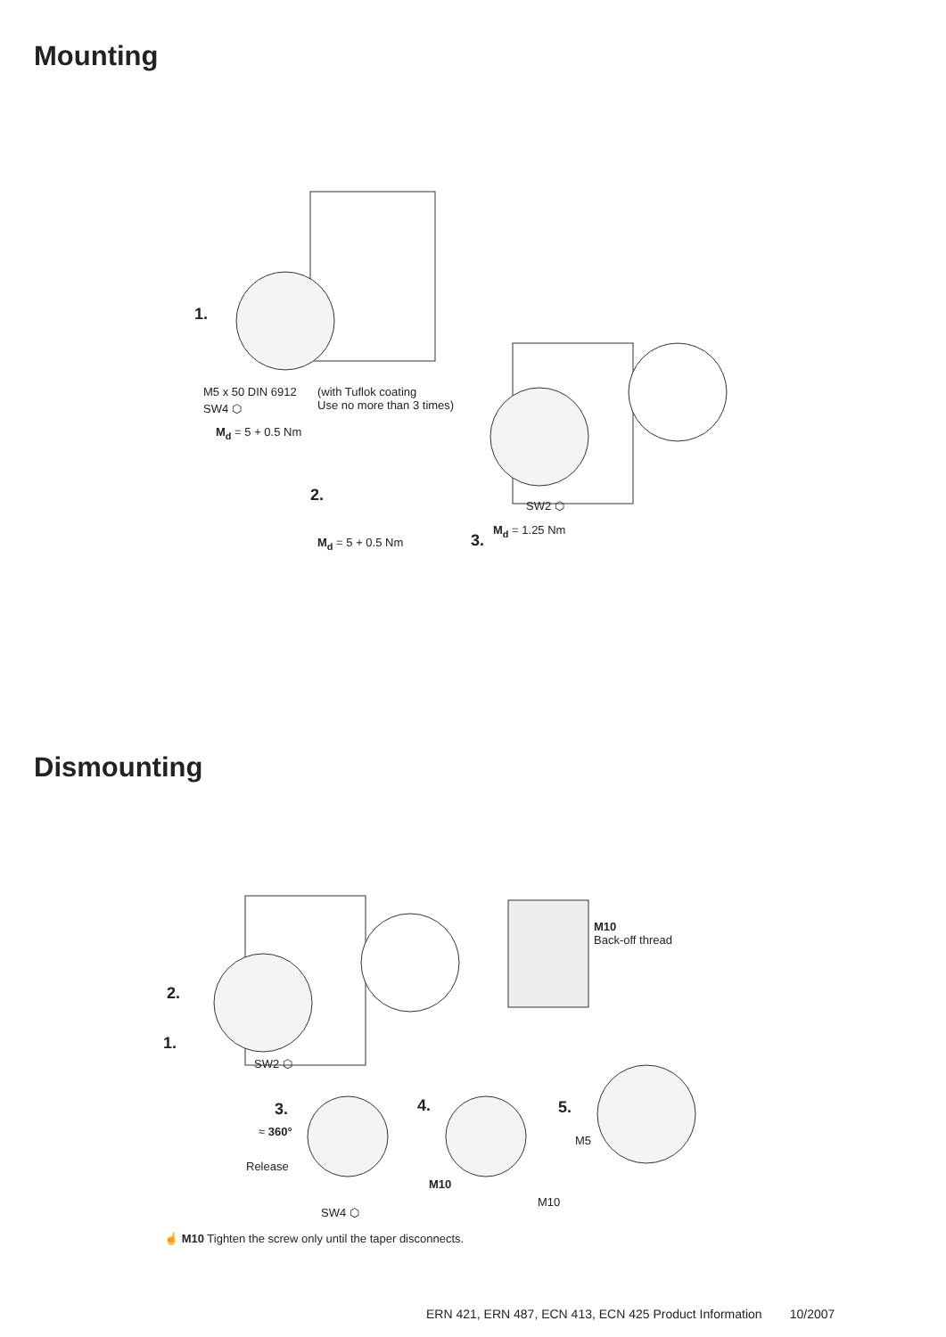Mounting
1.
M5 x 50 DIN 6912 (with Tuflok coating
Use no more than 3 times) SW4 ⬡
M<sub>d</sub> = 5 + 0.5 Nm
2.
SW2 ⬡
M<sub>d</sub> = 1.25 Nm
3. M<sub>d</sub> = 5 + 0.5 Nm
Dismounting
M10
Back-off thread
2.
1.
SW2 ⬡
3. 4. 5.
≈ 360°
M5
Release
M10
M10
SW4 ⬡
☝ M10 Tighten the screw only until the taper disconnects.
ERN 421, ERN 487, ECN 413, ECN 425 Product Information 10/2007